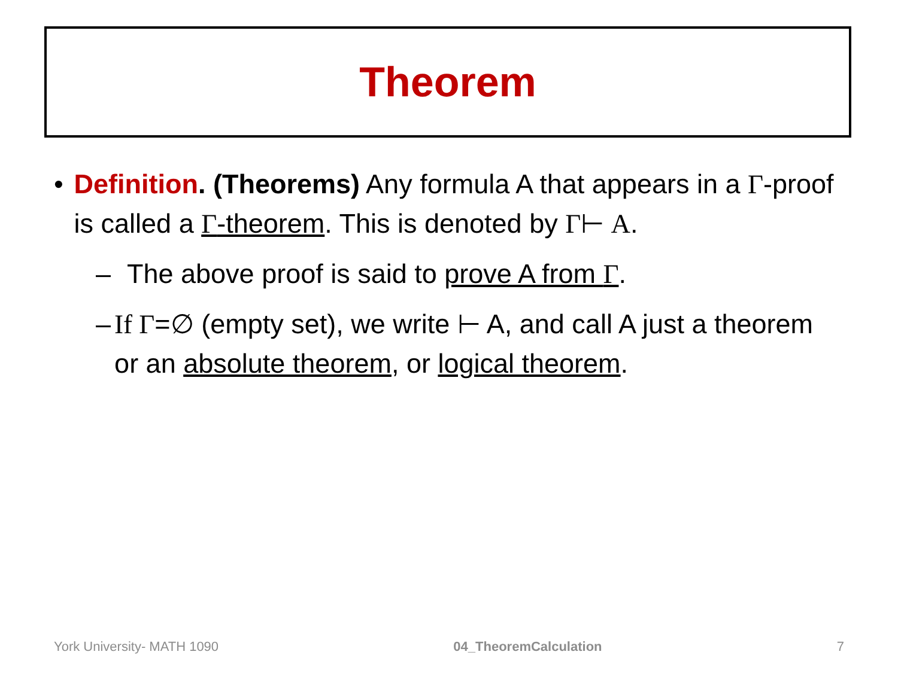Theorem
• Definition. (Theorems) Any formula A that appears in a Γ-proof is called a Γ-theorem. This is denoted by Γ⊢ A.
– The above proof is said to prove A from Γ.
– If Γ=∅ (empty set), we write ⊢ A, and call A just a theorem or an absolute theorem, or logical theorem.
York University- MATH 1090 04_TheoremCalculation 7